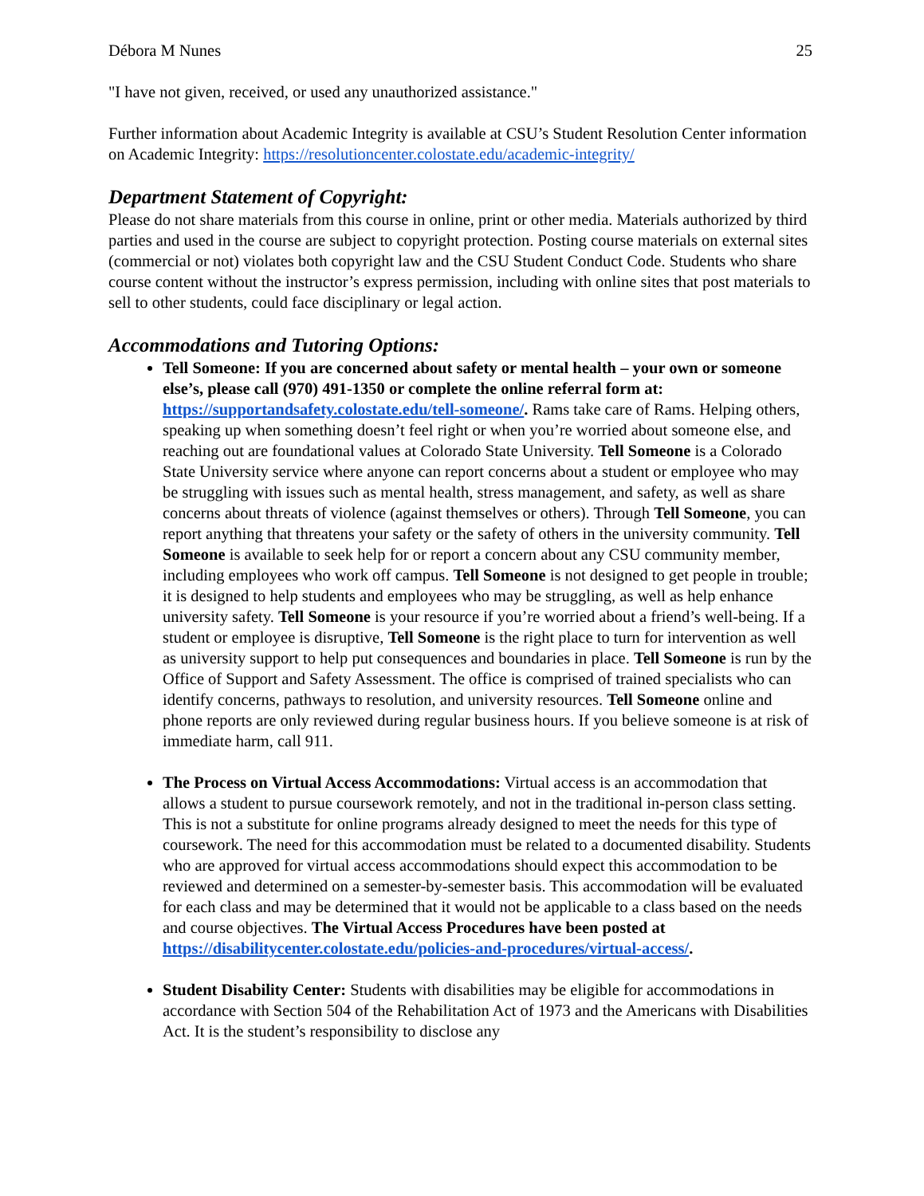Débora M Nunes 25
"I have not given, received, or used any unauthorized assistance."
Further information about Academic Integrity is available at CSU’s Student Resolution Center information on Academic Integrity: https://resolutioncenter.colostate.edu/academic-integrity/
Department Statement of Copyright:
Please do not share materials from this course in online, print or other media. Materials authorized by third parties and used in the course are subject to copyright protection. Posting course materials on external sites (commercial or not) violates both copyright law and the CSU Student Conduct Code. Students who share course content without the instructor’s express permission, including with online sites that post materials to sell to other students, could face disciplinary or legal action.
Accommodations and Tutoring Options:
Tell Someone: If you are concerned about safety or mental health – your own or someone else’s, please call (970) 491-1350 or complete the online referral form at: https://supportandsafety.colostate.edu/tell-someone/. Rams take care of Rams. Helping others, speaking up when something doesn’t feel right or when you’re worried about someone else, and reaching out are foundational values at Colorado State University. Tell Someone is a Colorado State University service where anyone can report concerns about a student or employee who may be struggling with issues such as mental health, stress management, and safety, as well as share concerns about threats of violence (against themselves or others). Through Tell Someone, you can report anything that threatens your safety or the safety of others in the university community. Tell Someone is available to seek help for or report a concern about any CSU community member, including employees who work off campus. Tell Someone is not designed to get people in trouble; it is designed to help students and employees who may be struggling, as well as help enhance university safety. Tell Someone is your resource if you’re worried about a friend’s well-being. If a student or employee is disruptive, Tell Someone is the right place to turn for intervention as well as university support to help put consequences and boundaries in place. Tell Someone is run by the Office of Support and Safety Assessment. The office is comprised of trained specialists who can identify concerns, pathways to resolution, and university resources. Tell Someone online and phone reports are only reviewed during regular business hours. If you believe someone is at risk of immediate harm, call 911.
The Process on Virtual Access Accommodations: Virtual access is an accommodation that allows a student to pursue coursework remotely, and not in the traditional in-person class setting. This is not a substitute for online programs already designed to meet the needs for this type of coursework. The need for this accommodation must be related to a documented disability. Students who are approved for virtual access accommodations should expect this accommodation to be reviewed and determined on a semester-by-semester basis. This accommodation will be evaluated for each class and may be determined that it would not be applicable to a class based on the needs and course objectives. The Virtual Access Procedures have been posted at https://disabilitycenter.colostate.edu/policies-and-procedures/virtual-access/.
Student Disability Center: Students with disabilities may be eligible for accommodations in accordance with Section 504 of the Rehabilitation Act of 1973 and the Americans with Disabilities Act. It is the student’s responsibility to disclose any